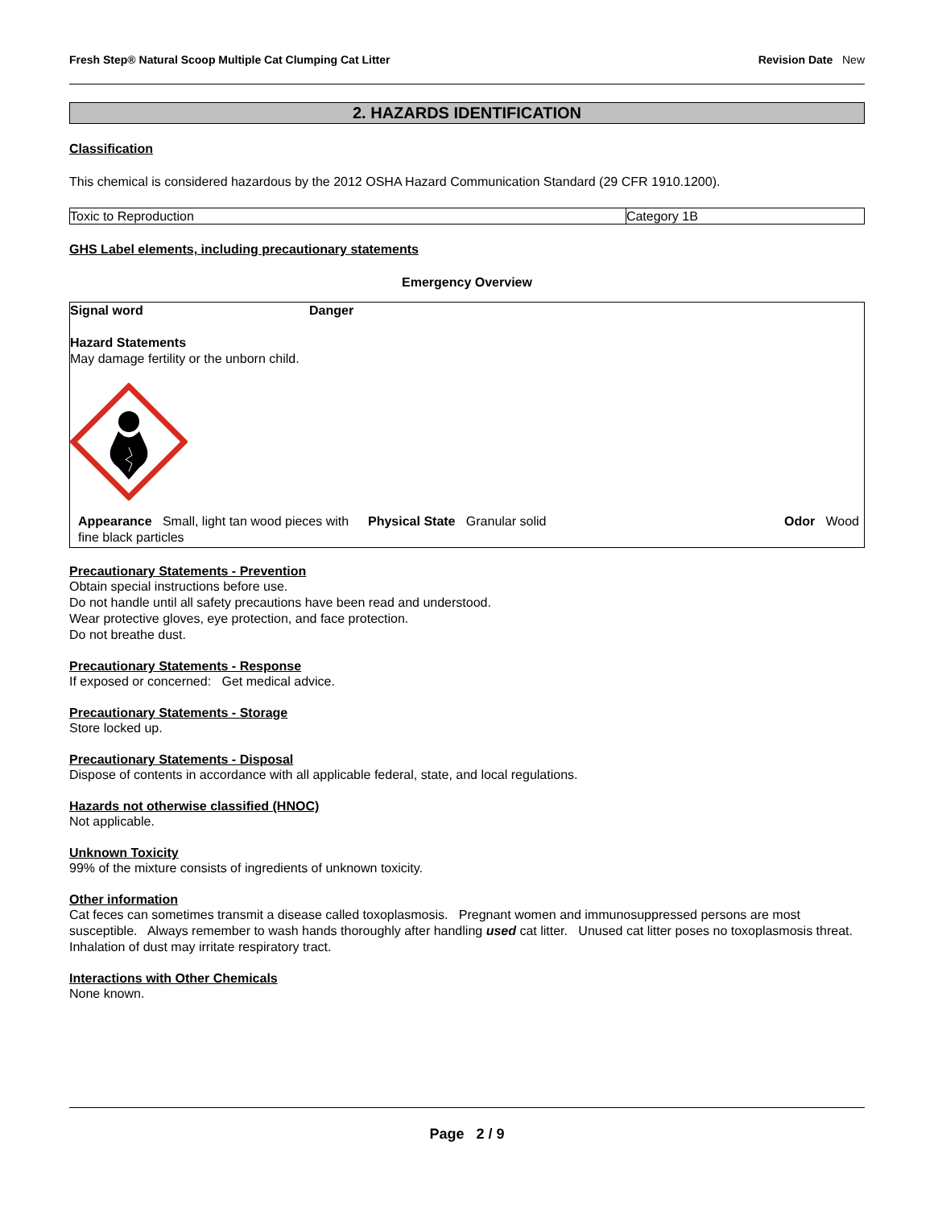Fresh Step® Natural Scoop Multiple Cat Clumping Cat Litter Revision Date New
2. HAZARDS IDENTIFICATION
Classification
This chemical is considered hazardous by the 2012 OSHA Hazard Communication Standard (29 CFR 1910.1200).
| Toxic to Reproduction | Category 1B |
GHS Label elements, including precautionary statements
Emergency Overview
Signal word Danger
Hazard Statements
May damage fertility or the unborn child.
Appearance Small, light tan wood pieces with fine black particles
Physical State Granular solid
Odor Wood
Precautionary Statements - Prevention
Obtain special instructions before use.
Do not handle until all safety precautions have been read and understood.
Wear protective gloves, eye protection, and face protection.
Do not breathe dust.
Precautionary Statements - Response
If exposed or concerned: Get medical advice.
Precautionary Statements - Storage
Store locked up.
Precautionary Statements - Disposal
Dispose of contents in accordance with all applicable federal, state, and local regulations.
Hazards not otherwise classified (HNOC)
Not applicable.
Unknown Toxicity
99% of the mixture consists of ingredients of unknown toxicity.
Other information
Cat feces can sometimes transmit a disease called toxoplasmosis. Pregnant women and immunosuppressed persons are most susceptible. Always remember to wash hands thoroughly after handling used cat litter. Unused cat litter poses no toxoplasmosis threat. Inhalation of dust may irritate respiratory tract.
Interactions with Other Chemicals
None known.
Page 2 / 9